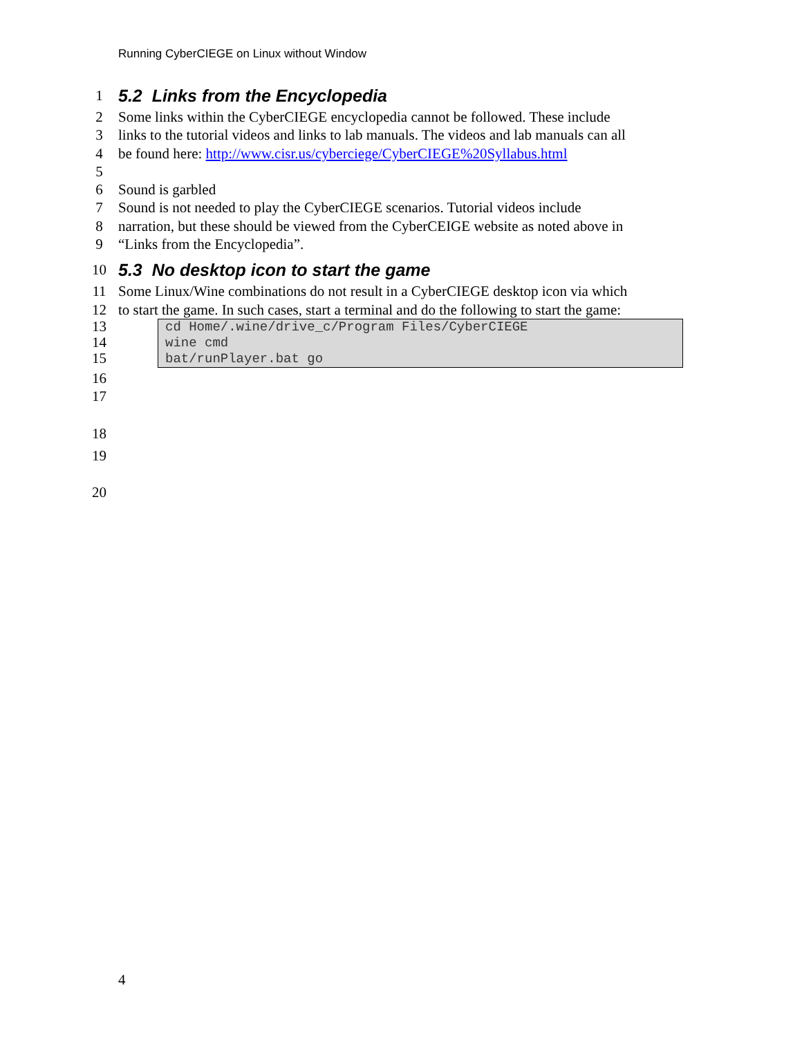Running CyberCIEGE on Linux without Window
1
5.2 Links from the Encyclopedia
2 Some links within the CyberCIEGE encyclopedia cannot be followed. These include
3 links to the tutorial videos and links to lab manuals. The videos and lab manuals can all
4 be found here: http://www.cisr.us/cyberciege/CyberCIEGE%20Syllabus.html
5
6 Sound is garbled
7 Sound is not needed to play the CyberCIEGE scenarios. Tutorial videos include
8 narration, but these should be viewed from the CyberCEIGE website as noted above in
9 “Links from the Encyclopedia”.
10
5.3 No desktop icon to start the game
11 Some Linux/Wine combinations do not result in a CyberCIEGE desktop icon via which
12 to start the game. In such cases, start a terminal and do the following to start the game:
13
14
15
cd Home/.wine/drive_c/Program Files/CyberCIEGE
wine cmd
bat/runPlayer.bat go
16
17
18
19
20
4